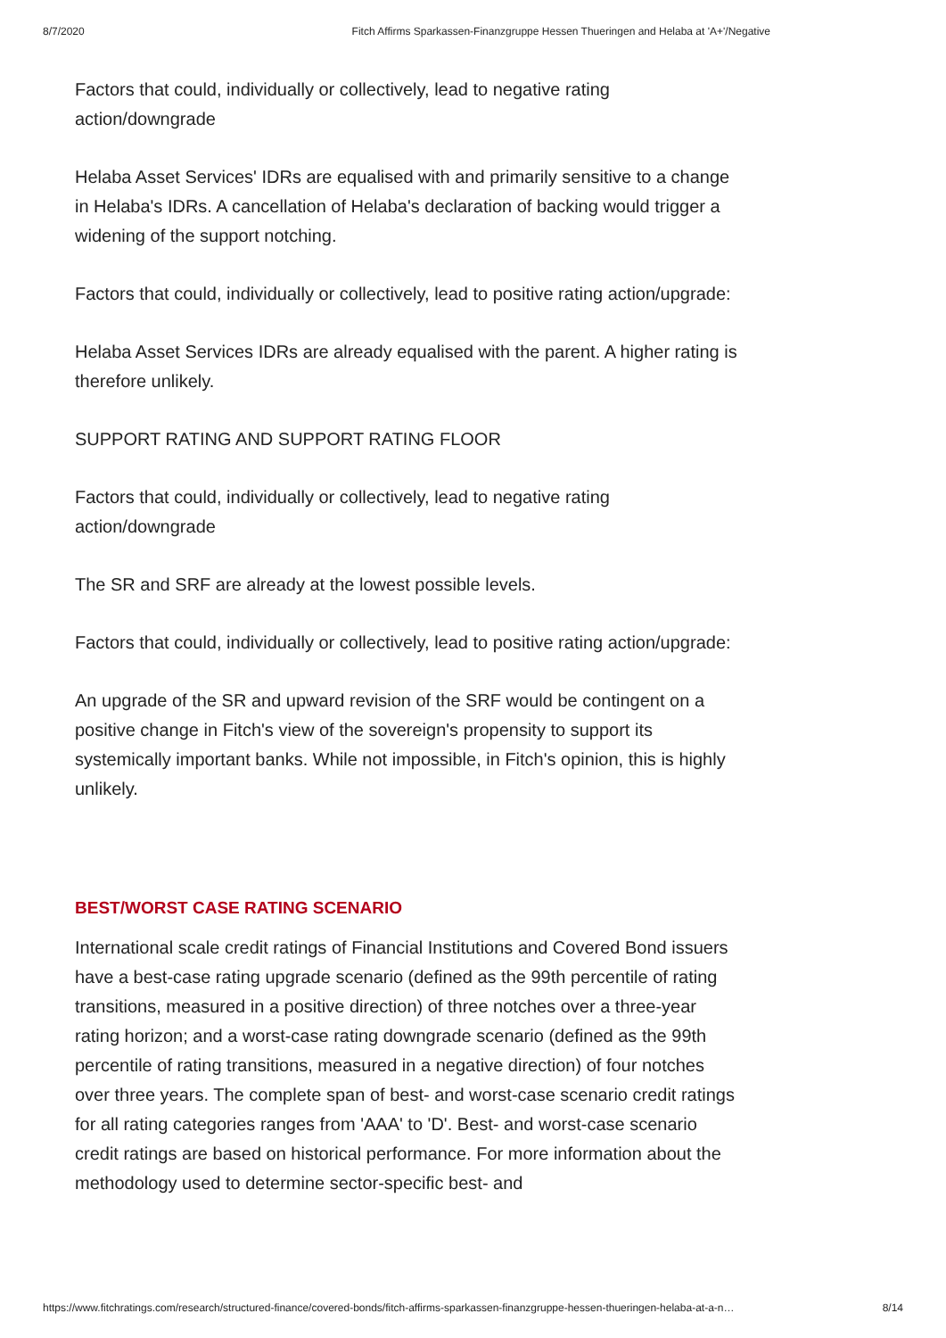8/7/2020 Fitch Affirms Sparkassen-Finanzgruppe Hessen Thueringen and Helaba at 'A+'/Negative
Factors that could, individually or collectively, lead to negative rating action/downgrade
Helaba Asset Services' IDRs are equalised with and primarily sensitive to a change in Helaba's IDRs. A cancellation of Helaba's declaration of backing would trigger a widening of the support notching.
Factors that could, individually or collectively, lead to positive rating action/upgrade:
Helaba Asset Services IDRs are already equalised with the parent. A higher rating is therefore unlikely.
SUPPORT RATING AND SUPPORT RATING FLOOR
Factors that could, individually or collectively, lead to negative rating action/downgrade
The SR and SRF are already at the lowest possible levels.
Factors that could, individually or collectively, lead to positive rating action/upgrade:
An upgrade of the SR and upward revision of the SRF would be contingent on a positive change in Fitch's view of the sovereign's propensity to support its systemically important banks. While not impossible, in Fitch's opinion, this is highly unlikely.
BEST/WORST CASE RATING SCENARIO
International scale credit ratings of Financial Institutions and Covered Bond issuers have a best-case rating upgrade scenario (defined as the 99th percentile of rating transitions, measured in a positive direction) of three notches over a three-year rating horizon; and a worst-case rating downgrade scenario (defined as the 99th percentile of rating transitions, measured in a negative direction) of four notches over three years. The complete span of best- and worst-case scenario credit ratings for all rating categories ranges from 'AAA' to 'D'. Best- and worst-case scenario credit ratings are based on historical performance. For more information about the methodology used to determine sector-specific best- and
https://www.fitchratings.com/research/structured-finance/covered-bonds/fitch-affirms-sparkassen-finanzgruppe-hessen-thueringen-helaba-at-a-n… 8/14